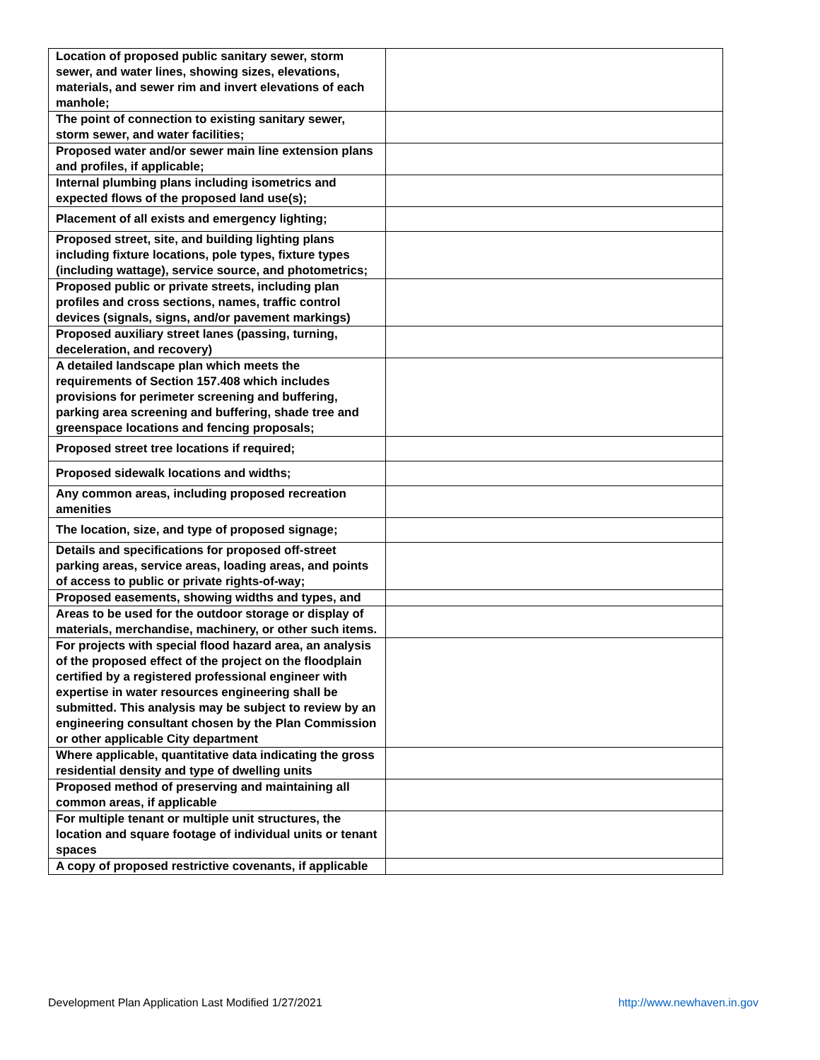| Location of proposed public sanitary sewer, storm sewer, and water lines, showing sizes, elevations, materials, and sewer rim and invert elevations of each manhole; | |
| The point of connection to existing sanitary sewer, storm sewer, and water facilities; | |
| Proposed water and/or sewer main line extension plans and profiles, if applicable; | |
| Internal plumbing plans including isometrics and expected flows of the proposed land use(s); | |
| Placement of all exists and emergency lighting; | |
| Proposed street, site, and building lighting plans including fixture locations, pole types, fixture types (including wattage), service source, and photometrics; | |
| Proposed public or private streets, including plan profiles and cross sections, names, traffic control devices (signals, signs, and/or pavement markings) | |
| Proposed auxiliary street lanes (passing, turning, deceleration, and recovery) | |
| A detailed landscape plan which meets the requirements of Section 157.408 which includes provisions for perimeter screening and buffering, parking area screening and buffering, shade tree and greenspace locations and fencing proposals; | |
| Proposed street tree locations if required; | |
| Proposed sidewalk locations and widths; | |
| Any common areas, including proposed recreation amenities | |
| The location, size, and type of proposed signage; | |
| Details and specifications for proposed off-street parking areas, service areas, loading areas, and points of access to public or private rights-of-way; | |
| Proposed easements, showing widths and types, and | |
| Areas to be used for the outdoor storage or display of materials, merchandise, machinery, or other such items. | |
| For projects with special flood hazard area, an analysis of the proposed effect of the project on the floodplain certified by a registered professional engineer with expertise in water resources engineering shall be submitted. This analysis may be subject to review by an engineering consultant chosen by the Plan Commission or other applicable City department | |
| Where applicable, quantitative data indicating the gross residential density and type of dwelling units | |
| Proposed method of preserving and maintaining all common areas, if applicable | |
| For multiple tenant or multiple unit structures, the location and square footage of individual units or tenant spaces | |
| A copy of proposed restrictive covenants, if applicable | |
Development Plan Application Last Modified 1/27/2021 http://www.newhaven.in.gov